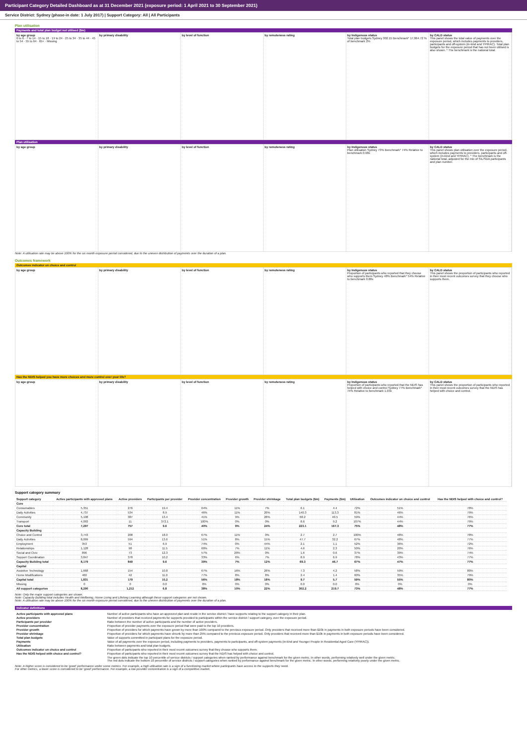Participant Category Detailed Dashboard as at 31 December 2021 (exposure period: 1 April 2021 to 30 September 2021)
Service District: Sydney (phase-in date: 1 July 2017) | Support Category: All | All Participants
Plan utilisation
Payments and total plan budget not utilised ($m)
by age group
0 to 6 · 7 to 14 · 15 to 18 · 19 to 24 · 25 to 34 · 35 to 44 · 45 to 54 · 55 to 64 · 65+ · Missing
by primary disability by level of function by remoteness rating by Indigenous status
Total plan budgets Sydney 302.15 Benchmark* 17,064.72 % of benchmark 2%
by CALD status
This panel shows the total value of payments over the exposure period, which includes payments to providers, participants and off-system (in-kind and YPIRAC). Total plan budgets for the exposure period that has not been utilised is also shown. * The benchmark is the national total.
Plan utilisation
by age group by primary disability by level of function by remoteness rating by Indigenous status
Plan utilisation Sydney 73% Benchmark* 74% Relative to benchmark 0.98x
by CALD status
This panel shows plan utilisation over the exposure period, which includes payments to providers, participants and off-system (in-kind and YPIRAC). * The benchmark is the national total, adjusted for the mix of SIL/SDA participants and plan number.
Note: A utilisation rate may be above 100% for the six month exposure period considered, due to the uneven distribution of payments over the duration of a plan.
Outcomes framework
Outcomes indicator on choice and control
by age group by primary disability by level of function by remoteness rating by Indigenous status
Proportion of participants who reported that they choose who supports them Sydney 48% Benchmark* 54% Relative to benchmark 0.88x
by CALD status
This panel shows the proportion of participants who reported in their most recent outcomes survey that they choose who supports them.
Has the NDIS helped you have more choices and more control over your life?
by age group by primary disability by level of function by remoteness rating by Indigenous status
Proportion of participants who reported that the NDIS has helped with choice and control Sydney 77% Benchmark* 74% Relative to benchmark 1.03x
by CALD status
This panel shows the proportion of participants who reported in their most recent outcomes survey that the NDIS has helped with choice and control.
Support category summary
| Support category | Active participants with approved plans | Active providers | Participants per provider | Provider concentration | Provider growth | Provider shrinkage | Total plan budgets ($m) | Payments ($m) | Utilisation | Outcomes indicator on choice and control | Has the NDIS helped with choice and control? |
| --- | --- | --- | --- | --- | --- | --- | --- | --- | --- | --- | --- |
| Core | | | | | | | | | | | |
| Consumables | 5,351 | 276 | 19.4 | 64% | 11% | 7% | 6.1 | 4.4 | 72% | 51% | 78% |
| Daily Activities | 4,737 | 534 | 8.9 | 46% | 11% | 20% | 140.3 | 113.3 | 81% | 46% | 79% |
| Community | 5,198 | 387 | 13.4 | 41% | 9% | 28% | 68.2 | 40.5 | 59% | 44% | 76% |
| Transport | 4,093 | 11 | 372.1 | 100% | 0% | 0% | 8.6 | 9.2 | 107% | 44% | 79% |
| Core total | 7,297 | 757 | 9.6 | 40% | 9% | 24% | 223.1 | 167.3 | 75% | 48% | 77% |
| Capacity Building | | | | | | | | | | | |
| Choice and Control | 3,743 | 208 | 18.0 | 67% | 11% | 0% | 2.7 | 2.7 | 100% | 48% | 78% |
| Daily Activities | 8,099 | 594 | 13.6 | 51% | 8% | 15% | 47.7 | 32.2 | 67% | 48% | 77% |
| Employment | 353 | 51 | 6.9 | 74% | 0% | 44% | 2.1 | 1.1 | 52% | 36% | 72% |
| Relationships | 1,128 | 98 | 11.5 | 60% | 7% | 11% | 4.6 | 2.3 | 50% | 20% | 76% |
| Social and Civic | 896 | 73 | 12.3 | 57% | 20% | 0% | 1.6 | 0.6 | 37% | 39% | 74% |
| Support Coordination | 3,847 | 378 | 10.2 | 33% | 6% | 7% | 8.9 | 6.9 | 78% | 43% | 77% |
| Capacity Building total | 8,179 | 849 | 9.6 | 39% | 7% | 12% | 69.3 | 46.7 | 67% | 47% | 77% |
| Capital | | | | | | | | | | | |
| Assistive Technology | 1,668 | 154 | 10.8 | 67% | 16% | 26% | 7.3 | 4.2 | 58% | 59% | 80% |
| Home Modifications | 460 | 42 | 11.0 | 77% | 8% | 8% | 2.4 | 1.4 | 60% | 35% | 79% |
| Capital total | 1,831 | 179 | 10.2 | 56% | 18% | 18% | 9.7 | 5.7 | 59% | 55% | 80% |
| Missing | 0 | 0 | 0.0 | 0% | 0% | 0% | 0.0 | 0.0 | 0% | 0% | 0% |
| All support categories | 8,290 | 1,212 | 6.8 | 38% | 10% | 22% | 302.2 | 219.7 | 73% | 48% | 77% |
Note: Only the major support categories are shown.
Note: Capacity Building total includes Health and Wellbeing, Home Living and Lifelong Learning although these support categories are not shown.
Note: A utilisation rate may be above 100% for the six month exposure period considered, due to the uneven distribution of payments over the duration of a plan.
Indicator definitions
| Active participants with approved plans | Number of active participants who have an approved plan and reside in the service district / have supports relating to the support category in their plan. |
| Active providers | Number of providers that received payments for supports provided to participants within the service district / support category, over the exposure period. |
| Participants per provider | Ratio between the number of active participants and the number of active providers. |
| Provider concentration | Proportion of provider payments over the exposure period that were paid to the top 10 providers. |
| Provider growth | Proportion of providers for which payments have grown by more than 100% compared to the previous exposure period. Only providers that received more than $10k in payments in both exposure periods have been considered. |
| Provider shrinkage | Proportion of providers for which payments have shrunk by more than 25% compared to the previous exposure period. Only providers that received more than $10k in payments in both exposure periods have been considered. |
| Total plan budgets | Value of supports committed in participant plans for the exposure period. |
| Payments | Value of all payments over the exposure period, including payments to providers, payments to participants, and off-system payments (in-kind and Younger People In Residential Aged Care (YPIRAC)). |
| Utilisation | Ratio between payments and total plan budgets. |
| Outcomes indicator on choice and control | Proportion of participants who reported in their most recent outcomes survey that they choose who supports them. |
| Has the NDIS helped with choice and control? | Proportion of participants who reported in their most recent outcomes survey that the NDIS has helped with choice and control. |
| | The green dots indicate the top 10 percentile of service districts / support categories when ranked by performance against benchmark for the given metric. In other words, performing relatively well under the given metric. The red dots indicate the bottom 10 percentile of service districts / support categories when ranked by performance against benchmark for the given metric. In other words, performing relatively poorly under the given metric. |
Note: A higher score is considered to be 'good' performance under some metrics. For example, a high utilisation rate is a sign of a functioning market where participants have access to the supports they need.
For other metrics, a lower score is considered to be 'good' performance. For example, a low provider concentration is a sign of a competitive market.